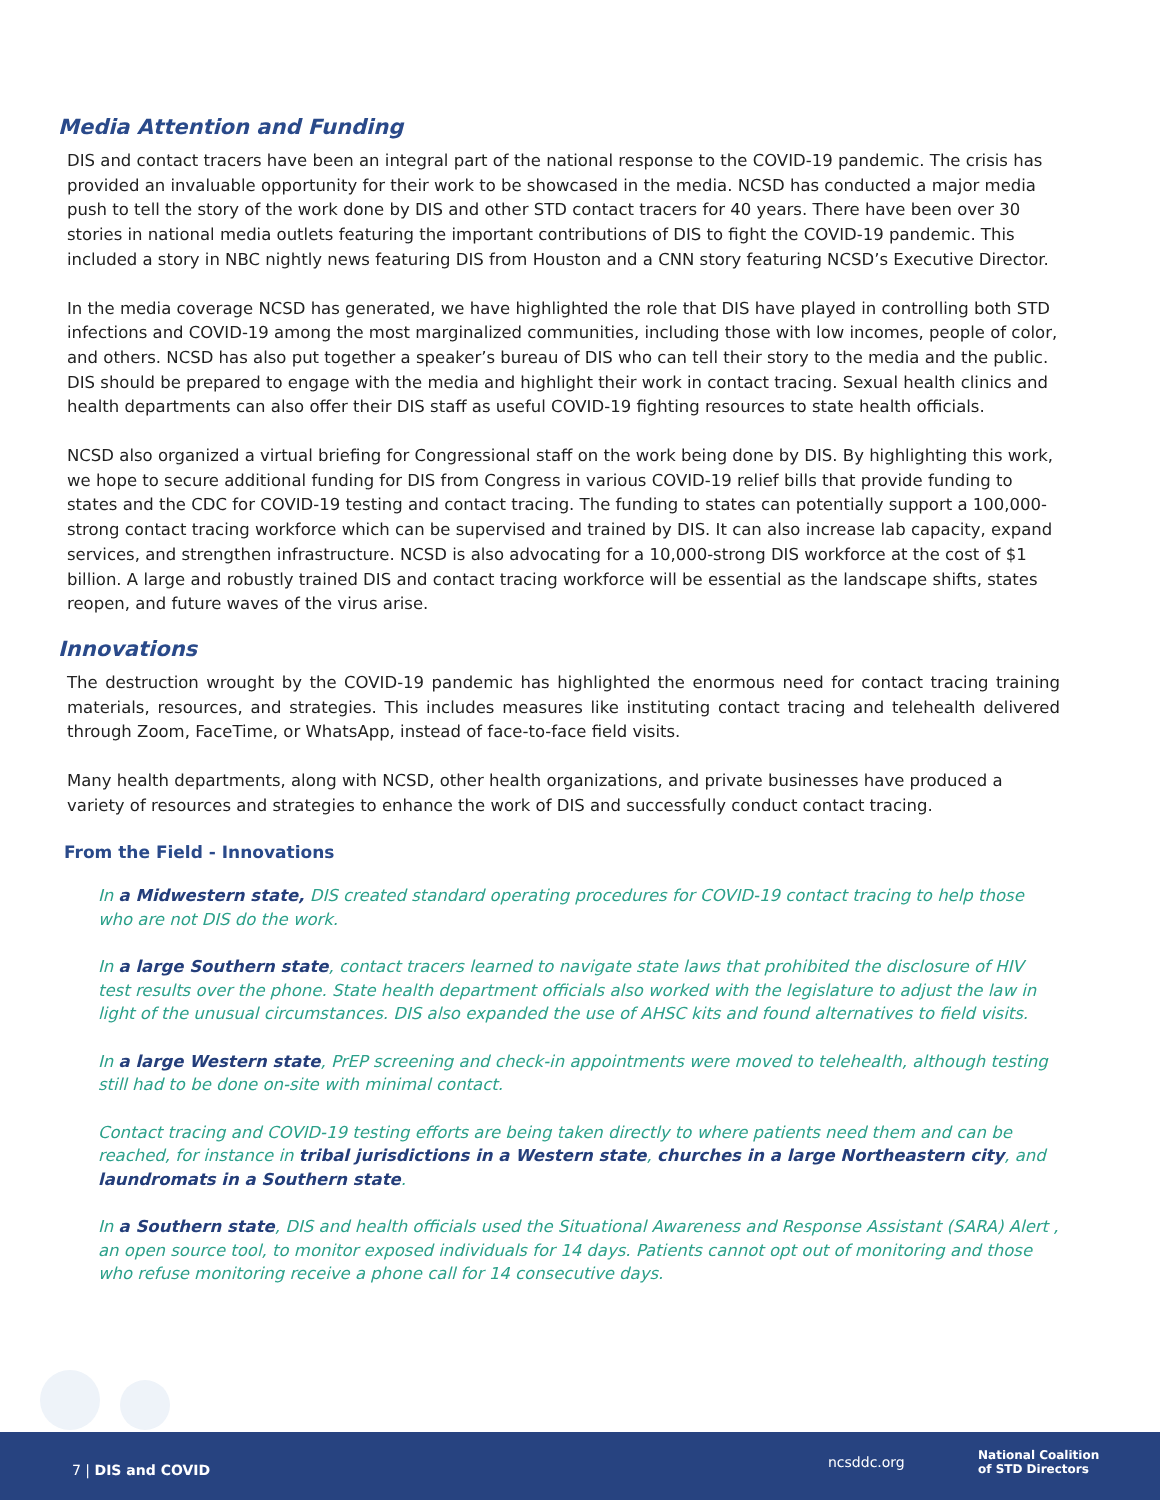Media Attention and Funding
DIS and contact tracers have been an integral part of the national response to the COVID-19 pandemic. The crisis has provided an invaluable opportunity for their work to be showcased in the media. NCSD has conducted a major media push to tell the story of the work done by DIS and other STD contact tracers for 40 years. There have been over 30 stories in national media outlets featuring the important contributions of DIS to fight the COVID-19 pandemic. This included a story in NBC nightly news featuring DIS from Houston and a CNN story featuring NCSD’s Executive Director.
In the media coverage NCSD has generated, we have highlighted the role that DIS have played in controlling both STD infections and COVID-19 among the most marginalized communities, including those with low incomes, people of color, and others. NCSD has also put together a speaker’s bureau of DIS who can tell their story to the media and the public. DIS should be prepared to engage with the media and highlight their work in contact tracing. Sexual health clinics and health departments can also offer their DIS staff as useful COVID-19 fighting resources to state health officials.
NCSD also organized a virtual briefing for Congressional staff on the work being done by DIS. By highlighting this work, we hope to secure additional funding for DIS from Congress in various COVID-19 relief bills that provide funding to states and the CDC for COVID-19 testing and contact tracing. The funding to states can potentially support a 100,000-strong contact tracing workforce which can be supervised and trained by DIS. It can also increase lab capacity, expand services, and strengthen infrastructure. NCSD is also advocating for a 10,000-strong DIS workforce at the cost of $1 billion. A large and robustly trained DIS and contact tracing workforce will be essential as the landscape shifts, states reopen, and future waves of the virus arise.
Innovations
The destruction wrought by the COVID-19 pandemic has highlighted the enormous need for contact tracing training materials, resources, and strategies. This includes measures like instituting contact tracing and telehealth delivered through Zoom, FaceTime, or WhatsApp, instead of face-to-face field visits.
Many health departments, along with NCSD, other health organizations, and private businesses have produced a variety of resources and strategies to enhance the work of DIS and successfully conduct contact tracing.
From the Field - Innovations
In a Midwestern state, DIS created standard operating procedures for COVID-19 contact tracing to help those who are not DIS do the work.
In a large Southern state, contact tracers learned to navigate state laws that prohibited the disclosure of HIV test results over the phone. State health department officials also worked with the legislature to adjust the law in light of the unusual circumstances. DIS also expanded the use of AHSC kits and found alternatives to field visits.
In a large Western state, PrEP screening and check-in appointments were moved to telehealth, although testing still had to be done on-site with minimal contact.
Contact tracing and COVID-19 testing efforts are being taken directly to where patients need them and can be reached, for instance in tribal jurisdictions in a Western state, churches in a large Northeastern city, and laundromats in a Southern state.
In a Southern state, DIS and health officials used the Situational Awareness and Response Assistant (SARA) Alert , an open source tool, to monitor exposed individuals for 14 days. Patients cannot opt out of monitoring and those who refuse monitoring receive a phone call for 14 consecutive days.
7 | DIS and COVID ncsddc.org
National Coalition
of STD Directors